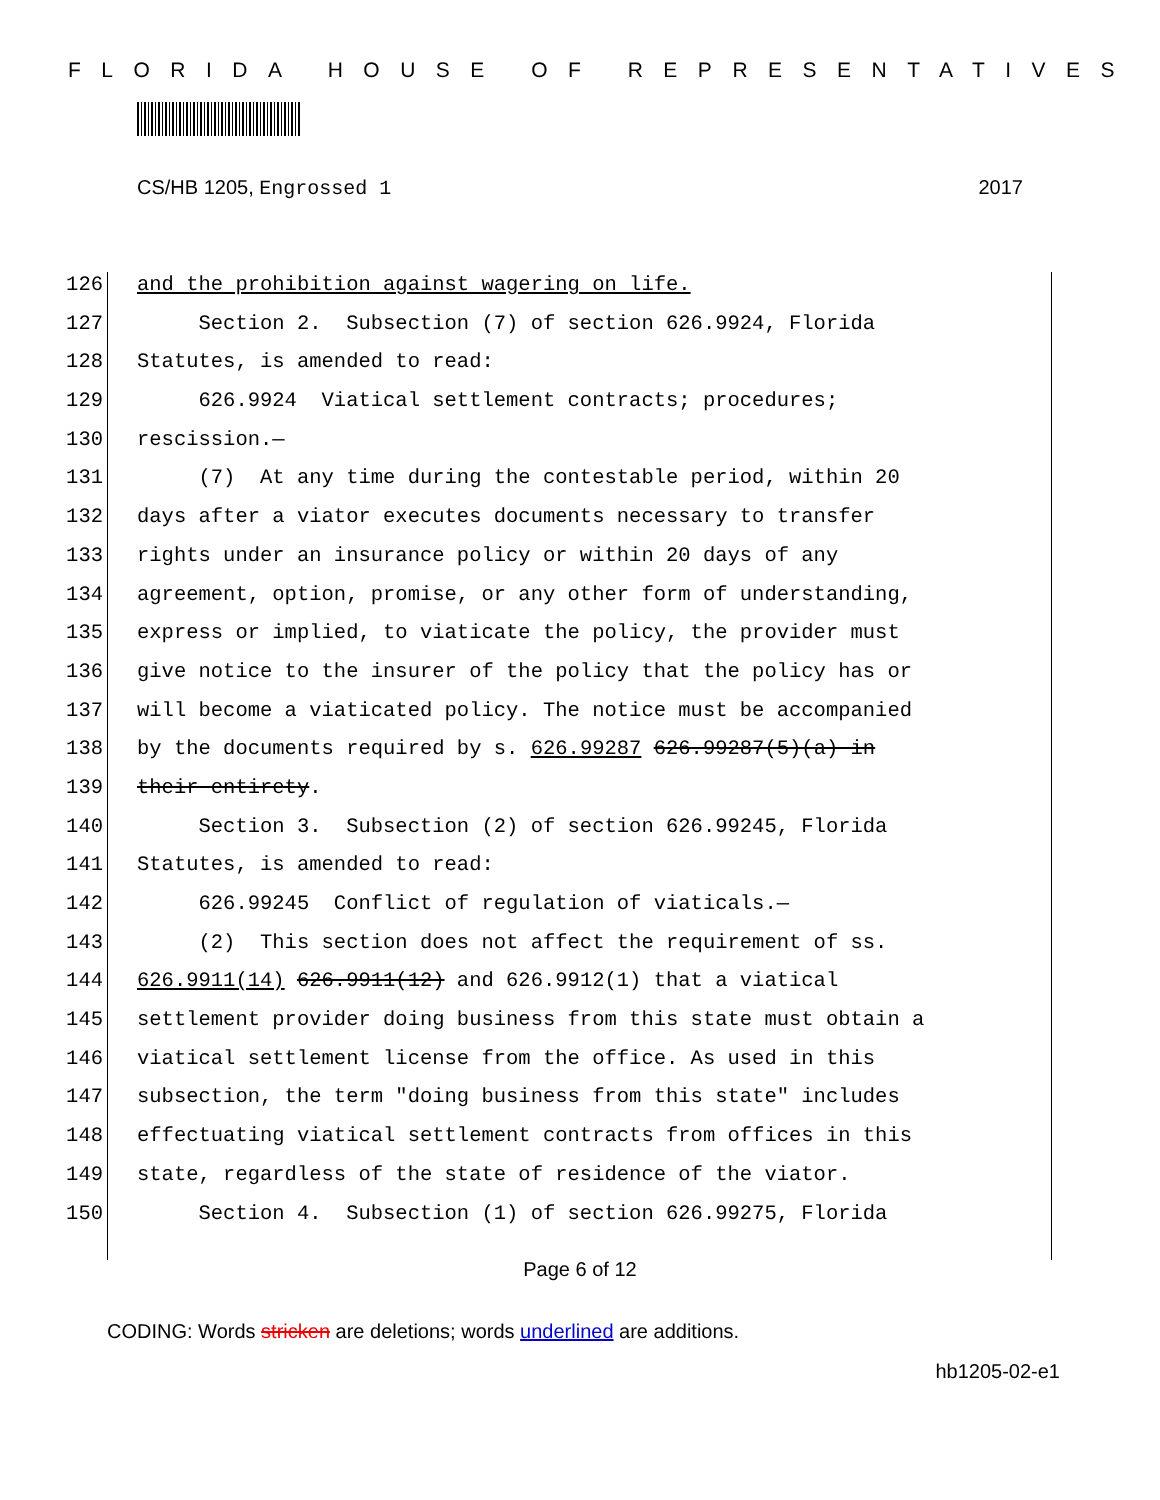FLORIDA HOUSE OF REPRESENTATIVES
CS/HB 1205, Engrossed 1 2017
126 and the prohibition against wagering on life.
127 Section 2. Subsection (7) of section 626.9924, Florida
128 Statutes, is amended to read:
129 626.9924 Viatical settlement contracts; procedures;
130 rescission.—
131 (7) At any time during the contestable period, within 20
132 days after a viator executes documents necessary to transfer
133 rights under an insurance policy or within 20 days of any
134 agreement, option, promise, or any other form of understanding,
135 express or implied, to viaticate the policy, the provider must
136 give notice to the insurer of the policy that the policy has or
137 will become a viaticated policy. The notice must be accompanied
138 by the documents required by s. 626.99287 626.99287(5)(a) in
139 their entirety.
140 Section 3. Subsection (2) of section 626.99245, Florida
141 Statutes, is amended to read:
142 626.99245 Conflict of regulation of viaticals.—
143 (2) This section does not affect the requirement of ss.
144 626.9911(14) 626.9911(12) and 626.9912(1) that a viatical
145 settlement provider doing business from this state must obtain a
146 viatical settlement license from the office. As used in this
147 subsection, the term "doing business from this state" includes
148 effectuating viatical settlement contracts from offices in this
149 state, regardless of the state of residence of the viator.
150 Section 4. Subsection (1) of section 626.99275, Florida
Page 6 of 12
CODING: Words stricken are deletions; words underlined are additions.
hb1205-02-e1